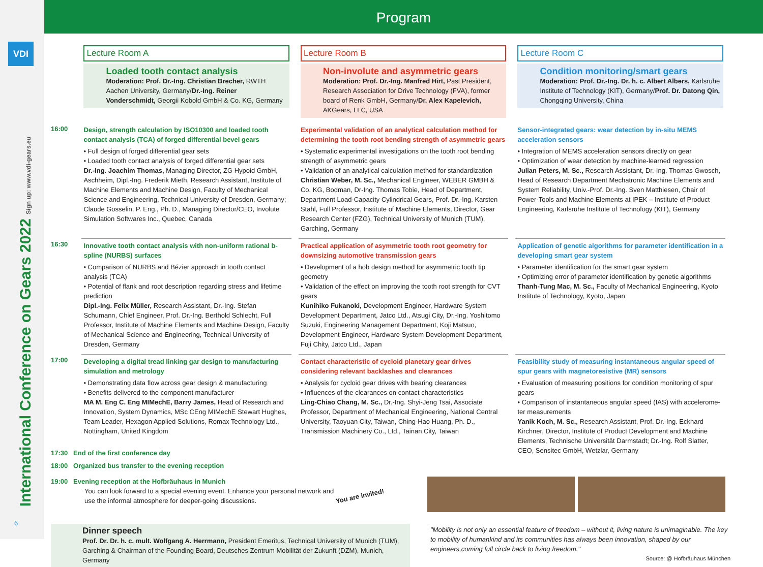VDI
International Conference on Gears 2022 Sign up: www.vdi-gears.eu
6
Program
Lecture Room A
Loaded tooth contact analysis
Moderation: Prof. Dr.-Ing. Christian Brecher, RWTH Aachen University, Germany/Dr.-Ing. Reiner Vonderschmidt, Georgii Kobold GmbH & Co. KG, Germany
Lecture Room B
Non-involute and asymmetric gears
Moderation: Prof. Dr.-Ing. Manfred Hirt, Past President, Research Association for Drive Technology (FVA), former board of Renk GmbH, Germany/Dr. Alex Kapelevich, AKGears, LLC, USA
Lecture Room C
Condition monitoring/smart gears
Moderation: Prof. Dr.-Ing. Dr. h. c. Albert Albers, Karlsruhe Institute of Technology (KIT), Germany/Prof. Dr. Datong Qin, Chongqing University, China
16:00
Design, strength calculation by ISO10300 and loaded tooth contact analysis (TCA) of forged differential bevel gears
• Full design of forged differential gear sets
• Loaded tooth contact analysis of forged differential gear sets
Dr.-Ing. Joachim Thomas, Managing Director, ZG Hypoid GmbH, Asch­heim, Dipl.-Ing. Frederik Mieth, Research Assistant, Institute of Machine Elements and Machine Design, Faculty of Mechanical Science and Engineering, Technical University of Dresden, Germany; Claude Gosselin, P. Eng., Ph. D., Managing Director/CEO, Involute Simulation Softwares Inc., Quebec, Canada
Experimental validation of an analytical calculation method for determining the tooth root bending strength of asymmetric gears
• Systematic experimental investigations on the tooth root bending strength of asymmetric gears
• Validation of an analytical calculation method for standardization
Christian Weber, M. Sc., Mechanical Engineer, WEBER GMBH & Co. KG, Bodman, Dr-Ing. Thomas Tobie, Head of Department, Department Load-Capacity Cylindrical Gears, Prof. Dr.-Ing. Karsten Stahl, Full Profes­sor, Institute of Machine Elements, Director, Gear Research Center (FZG), Technical University of Munich (TUM), Garching, Germany
Sensor-integrated gears: wear detection by in-situ MEMS acceleration sensors
• Integration of MEMS acceleration sensors directly on gear
• Optimization of wear detection by machine-learned regression
Julian Peters, M. Sc., Research Assistant, Dr.-Ing. Thomas Gwosch, Head of Research Department Mechatronic Machine Elements and System Reliability, Univ.-Prof. Dr.-Ing. Sven Matthiesen, Chair of Power-Tools and Machine Elements at IPEK – Institute of Product Engineering, Karlsruhe Institute of Technology (KIT), Germany
16:30
Innovative tooth contact analysis with non-uniform rational b-spline (NURBS) surfaces
• Comparison of NURBS and Bézier approach in tooth contact analysis (TCA)
• Potential of flank and root description regarding stress and lifetime prediction
Dipl.-Ing. Felix Müller, Research Assistant, Dr.-Ing. Stefan Schumann, Chief Engineer, Prof. Dr.-Ing. Berthold Schlecht, Full Professor, Institute of Machine Elements and Machine Design, Faculty of Mechanical Science and Engineering, Technical University of Dresden, Germany
Practical application of asymmetric tooth root geometry for down­sizing automotive transmission gears
• Development of a hob design method for asymmetric tooth tip geometry
• Validation of the effect on improving the tooth root strength for CVT gears
Kunihiko Fukanoki, Development Engineer, Hardware System Develop­ment Department, Jatco Ltd., Atsugi City, Dr.-Ing. Yoshitomo Suzuki, Engineering Management Department, Koji Matsuo, Development Engineer, Hardware System Development Department, Fuji Chity, Jatco Ltd., Japan
Application of genetic algorithms for parameter identification in a developing smart gear system
• Parameter identification for the smart gear system
• Optimizing error of parameter identification by genetic algorithms
Thanh-Tung Mac, M. Sc., Faculty of Mechanical Engineering, Kyoto Institute of Technology, Kyoto, Japan
17:00
Developing a digital tread linking gar design to manufacturing simulation and metrology
• Demonstrating data flow across gear design & manufacturing
• Benefits delivered to the component manufacturer
MA M. Eng C. Eng MIMechE, Barry James, Head of Research and Innovation, System Dynamics, MSc CEng MIMechE Stewart Hughes, Team Leader, Hexagon Applied Solutions, Romax Technology Ltd., Nottingham, United Kingdom
Contact characteristic of cycloid planetary gear drives considering relevant backlashes and clearances
• Analysis for cycloid gear drives with bearing clearances
• Influences of the clearances on contact characteristics
Ling-Chiao Chang, M. Sc., Dr.-Ing. Shyi-Jeng Tsai, Associate Professor, Department of Mechanical Engineering, National Central University, Taoyuan City, Taiwan, Ching-Hao Huang, Ph. D., Transmission Machinery Co., Ltd., Tainan City, Taiwan
Feasibility study of measuring instantaneous angular speed of spur gears with magnetoresistive (MR) sensors
• Evaluation of measuring positions for condition monitoring of spur gears
• Comparison of instantaneous angular speed (IAS) with accelerome­ter measurements
Yanik Koch, M. Sc., Research Assistant, Prof. Dr.-Ing. Eckhard Kirchner, Director, Institute of Product Development and Machine Elements, Technische Universität Darmstadt; Dr.-Ing. Rolf Slatter, CEO, Sensitec GmbH, Wetzlar, Germany
17:30 End of the first conference day
18:00 Organized bus transfer to the evening reception
19:00 Evening reception at the Hofbräuhaus in Munich
You can look forward to a special evening event. Enhance your personal network and use the informal atmosphere for deeper-going discussions.
You are invited!
Dinner speech
Prof. Dr. Dr. h. c. mult. Wolfgang A. Herrmann, President Emeritus, Technical University of Munich (TUM), Garching & Chairman of the Founding Board, Deutsches Zentrum Mobilität der Zukunft (DZM), Munich, Germany
"Mobility is not only an essential feature of freedom – without it, living nature is unimaginable. The key to mobility of humankind and its communities has always been innovation, shaped by our engineers,coming full circle back to living freedom."
Source: @ Hofbräuhaus München